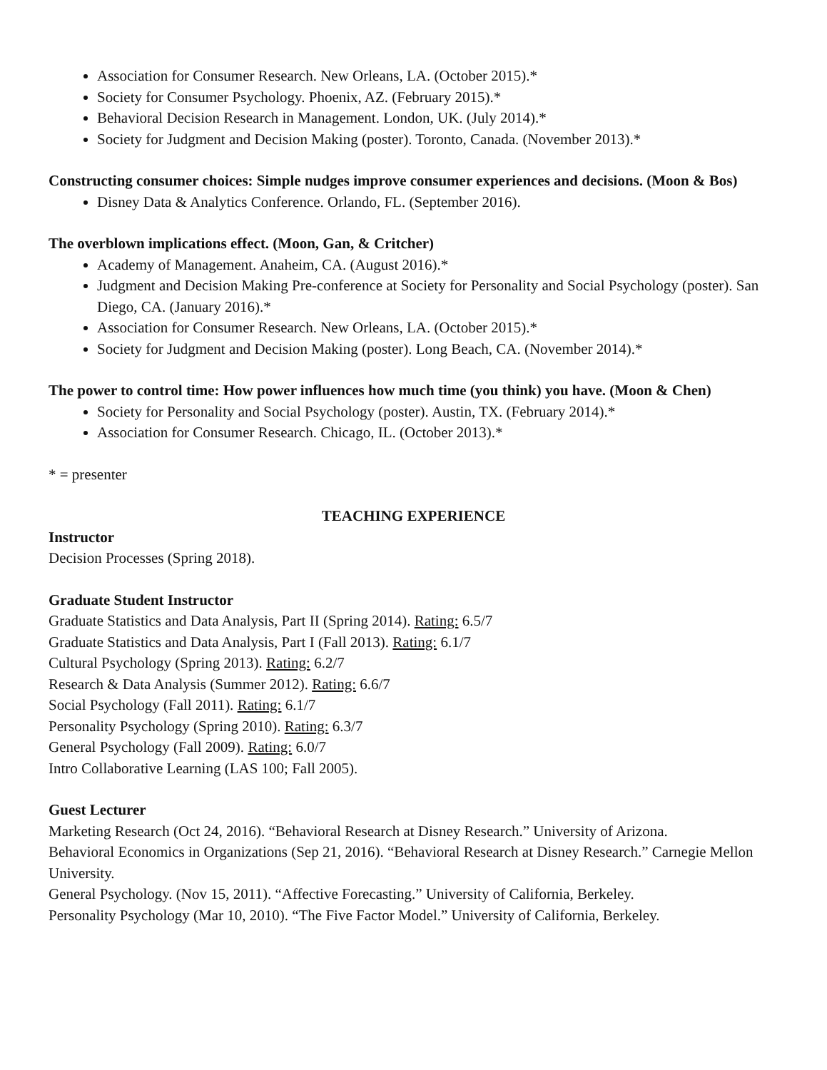Association for Consumer Research. New Orleans, LA. (October 2015).*
Society for Consumer Psychology. Phoenix, AZ. (February 2015).*
Behavioral Decision Research in Management. London, UK. (July 2014).*
Society for Judgment and Decision Making (poster). Toronto, Canada. (November 2013).*
Constructing consumer choices: Simple nudges improve consumer experiences and decisions. (Moon & Bos)
Disney Data & Analytics Conference. Orlando, FL. (September 2016).
The overblown implications effect. (Moon, Gan, & Critcher)
Academy of Management. Anaheim, CA. (August 2016).*
Judgment and Decision Making Pre-conference at Society for Personality and Social Psychology (poster). San Diego, CA. (January 2016).*
Association for Consumer Research. New Orleans, LA. (October 2015).*
Society for Judgment and Decision Making (poster). Long Beach, CA. (November 2014).*
The power to control time: How power influences how much time (you think) you have. (Moon & Chen)
Society for Personality and Social Psychology (poster). Austin, TX. (February 2014).*
Association for Consumer Research. Chicago, IL. (October 2013).*
* = presenter
TEACHING EXPERIENCE
Instructor
Decision Processes (Spring 2018).
Graduate Student Instructor
Graduate Statistics and Data Analysis, Part II (Spring 2014). Rating: 6.5/7
Graduate Statistics and Data Analysis, Part I (Fall 2013). Rating: 6.1/7
Cultural Psychology (Spring 2013). Rating: 6.2/7
Research & Data Analysis (Summer 2012). Rating: 6.6/7
Social Psychology (Fall 2011). Rating: 6.1/7
Personality Psychology (Spring 2010). Rating: 6.3/7
General Psychology (Fall 2009). Rating: 6.0/7
Intro Collaborative Learning (LAS 100; Fall 2005).
Guest Lecturer
Marketing Research (Oct 24, 2016). “Behavioral Research at Disney Research.” University of Arizona.
Behavioral Economics in Organizations (Sep 21, 2016). “Behavioral Research at Disney Research.” Carnegie Mellon University.
General Psychology. (Nov 15, 2011). “Affective Forecasting.” University of California, Berkeley.
Personality Psychology (Mar 10, 2010). “The Five Factor Model.” University of California, Berkeley.